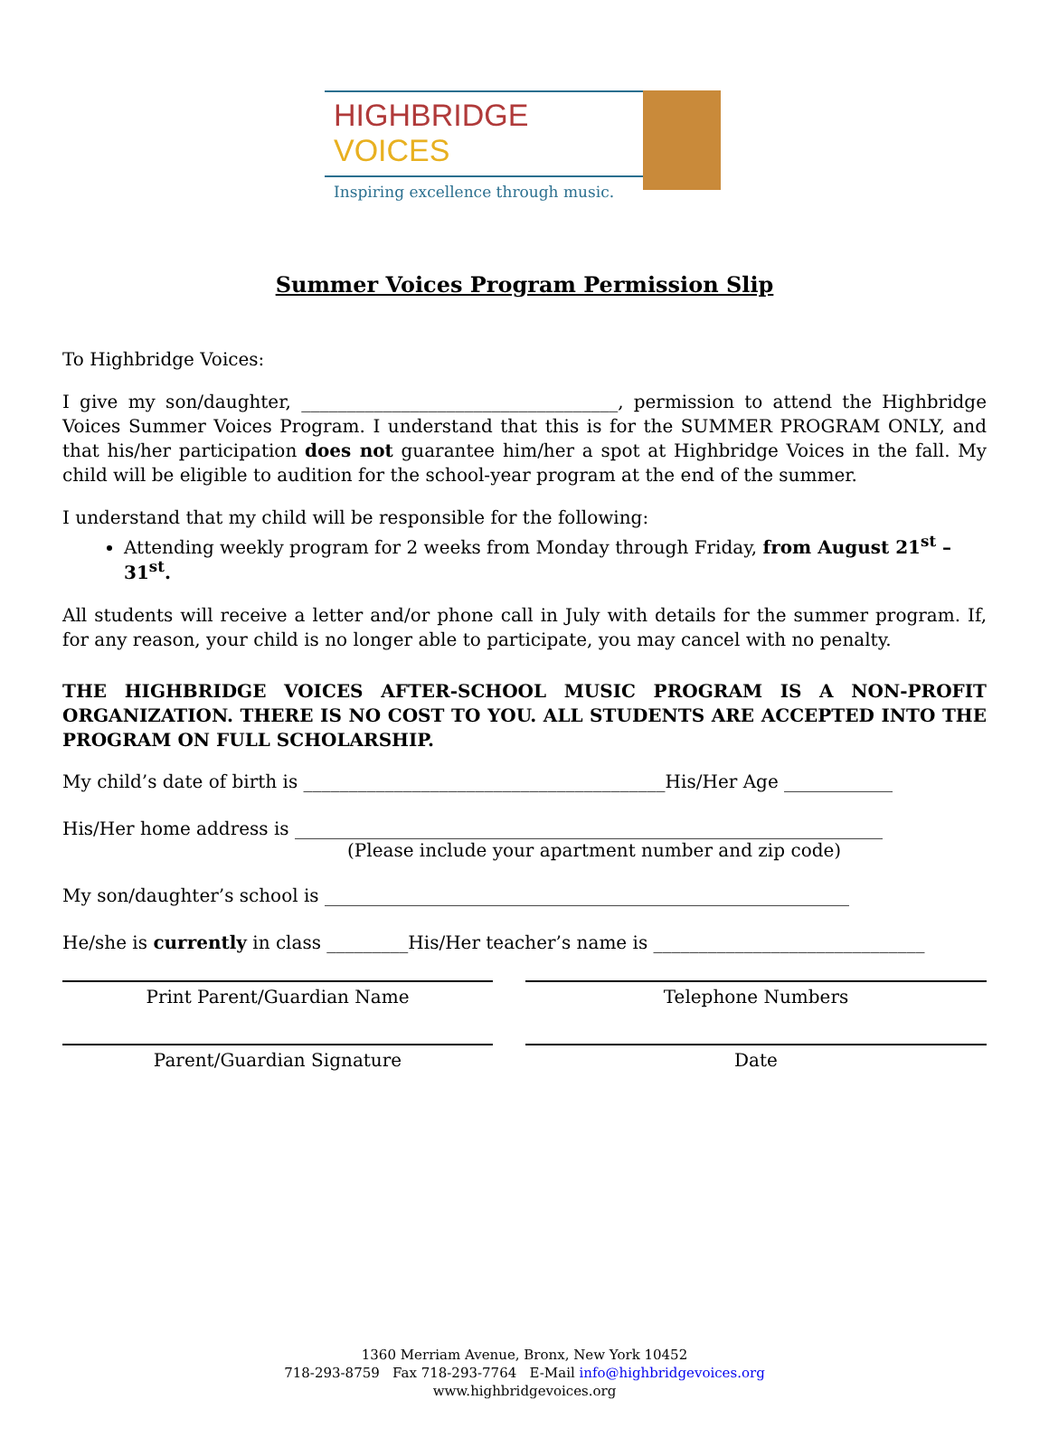HIGHBRIDGE VOICES
Inspiring excellence through music.
Summer Voices Program Permission Slip
To Highbridge Voices:
I give my son/daughter, ___________________________________, permission to attend the Highbridge Voices Summer Voices Program. I understand that this is for the SUMMER PROGRAM ONLY, and that his/her participation does not guarantee him/her a spot at Highbridge Voices in the fall. My child will be eligible to audition for the school-year program at the end of the summer.
I understand that my child will be responsible for the following:
Attending weekly program for 2 weeks from Monday through Friday, from August 21<sup>st</sup> –31<sup>st</sup>.
All students will receive a letter and/or phone call in July with details for the summer program. If, for any reason, your child is no longer able to participate, you may cancel with no penalty.
THE HIGHBRIDGE VOICES AFTER-SCHOOL MUSIC PROGRAM IS A NON-PROFIT ORGANIZATION. THERE IS NO COST TO YOU. ALL STUDENTS ARE ACCEPTED INTO THE PROGRAM ON FULL SCHOLARSHIP.
My child’s date of birth is ________________________________________His/Her Age ____________
His/Her home address is _________________________________________________________________
(Please include your apartment number and zip code)
My son/daughter’s school is __________________________________________________________
He/she is currently in class _________His/Her teacher’s name is ______________________________
Print Parent/Guardian Name Telephone Numbers
Parent/Guardian Signature Date
1360 Merriam Avenue, Bronx, New York 10452
718-293-8759 Fax 718-293-7764 E-Mail info@highbridgevoices.org
www.highbridgevoices.org